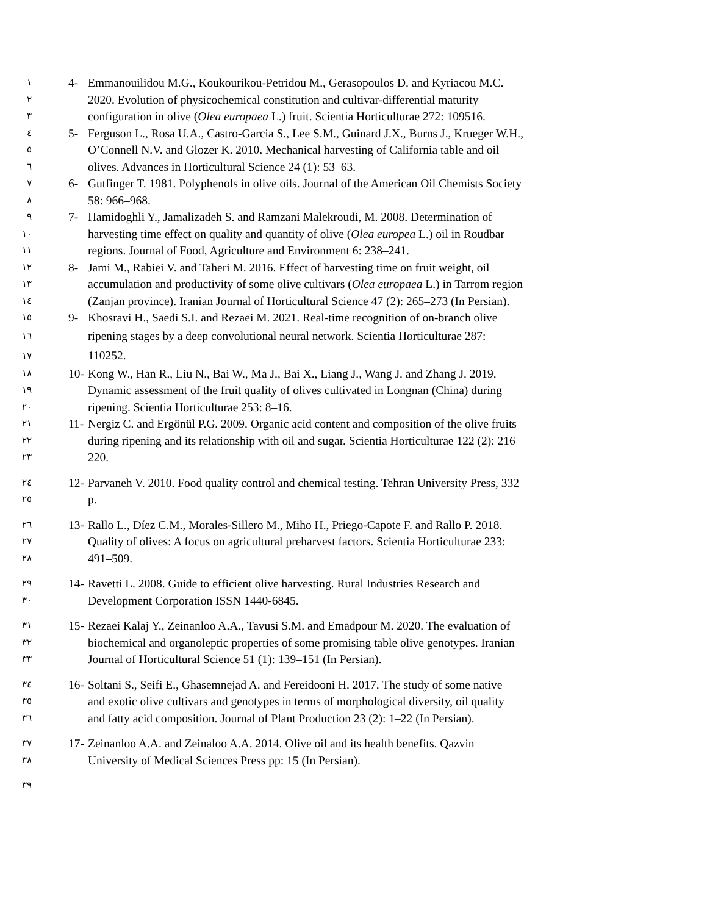١ 4- Emmanouilidou M.G., Koukourikou-Petridou M., Gerasopoulos D. and Kyriacou M.C.
٢ 2020. Evolution of physicochemical constitution and cultivar-differential maturity
٣ configuration in olive (Olea europaea L.) fruit. Scientia Horticulturae 272: 109516.
٤ 5- Ferguson L., Rosa U.A., Castro-Garcia S., Lee S.M., Guinard J.X., Burns J., Krueger W.H.,
٥ O’Connell N.V. and Glozer K. 2010. Mechanical harvesting of California table and oil
٦ olives. Advances in Horticultural Science 24 (1): 53–63.
٧ 6- Gutfinger T. 1981. Polyphenols in olive oils. Journal of the American Oil Chemists Society
٨ 58: 966–968.
٩ 7- Hamidoghli Y., Jamalizadeh S. and Ramzani Malekroudi, M. 2008. Determination of
١٠ harvesting time effect on quality and quantity of olive (Olea europea L.) oil in Roudbar
١١ regions. Journal of Food, Agriculture and Environment 6: 238–241.
١٢ 8- Jami M., Rabiei V. and Taheri M. 2016. Effect of harvesting time on fruit weight, oil
١٣ accumulation and productivity of some olive cultivars (Olea europaea L.) in Tarrom region
١٤ (Zanjan province). Iranian Journal of Horticultural Science 47 (2): 265–273 (In Persian).
١٥ 9- Khosravi H., Saedi S.I. and Rezaei M. 2021. Real-time recognition of on-branch olive
١٦ ripening stages by a deep convolutional neural network. Scientia Horticulturae 287:
١٧ 110252.
١٨ 10- Kong W., Han R., Liu N., Bai W., Ma J., Bai X., Liang J., Wang J. and Zhang J. 2019.
١٩ Dynamic assessment of the fruit quality of olives cultivated in Longnan (China) during
٢٠ ripening. Scientia Horticulturae 253: 8–16.
٢١ 11- Nergiz C. and Ergönül P.G. 2009. Organic acid content and composition of the olive fruits
٢٢ during ripening and its relationship with oil and sugar. Scientia Horticulturae 122 (2): 216–
٢٣ 220.
٢٤ 12- Parvaneh V. 2010. Food quality control and chemical testing. Tehran University Press, 332
٢٥ p.
٢٦ 13- Rallo L., Díez C.M., Morales-Sillero M., Miho H., Priego-Capote F. and Rallo P. 2018.
٢٧ Quality of olives: A focus on agricultural preharvest factors. Scientia Horticulturae 233:
٢٨ 491–509.
٢٩ 14- Ravetti L. 2008. Guide to efficient olive harvesting. Rural Industries Research and
٣٠ Development Corporation ISSN 1440-6845.
٣١ 15- Rezaei Kalaj Y., Zeinanloo A.A., Tavusi S.M. and Emadpour M. 2020. The evaluation of
٣٢ biochemical and organoleptic properties of some promising table olive genotypes. Iranian
٣٣ Journal of Horticultural Science 51 (1): 139–151 (In Persian).
٣٤ 16- Soltani S., Seifi E., Ghasemnejad A. and Fereidooni H. 2017. The study of some native
٣٥ and exotic olive cultivars and genotypes in terms of morphological diversity, oil quality
٣٦ and fatty acid composition. Journal of Plant Production 23 (2): 1–22 (In Persian).
٣٧ 17- Zeinanloo A.A. and Zeinaloo A.A. 2014. Olive oil and its health benefits. Qazvin
٣٨ University of Medical Sciences Press pp: 15 (In Persian).
٣٩